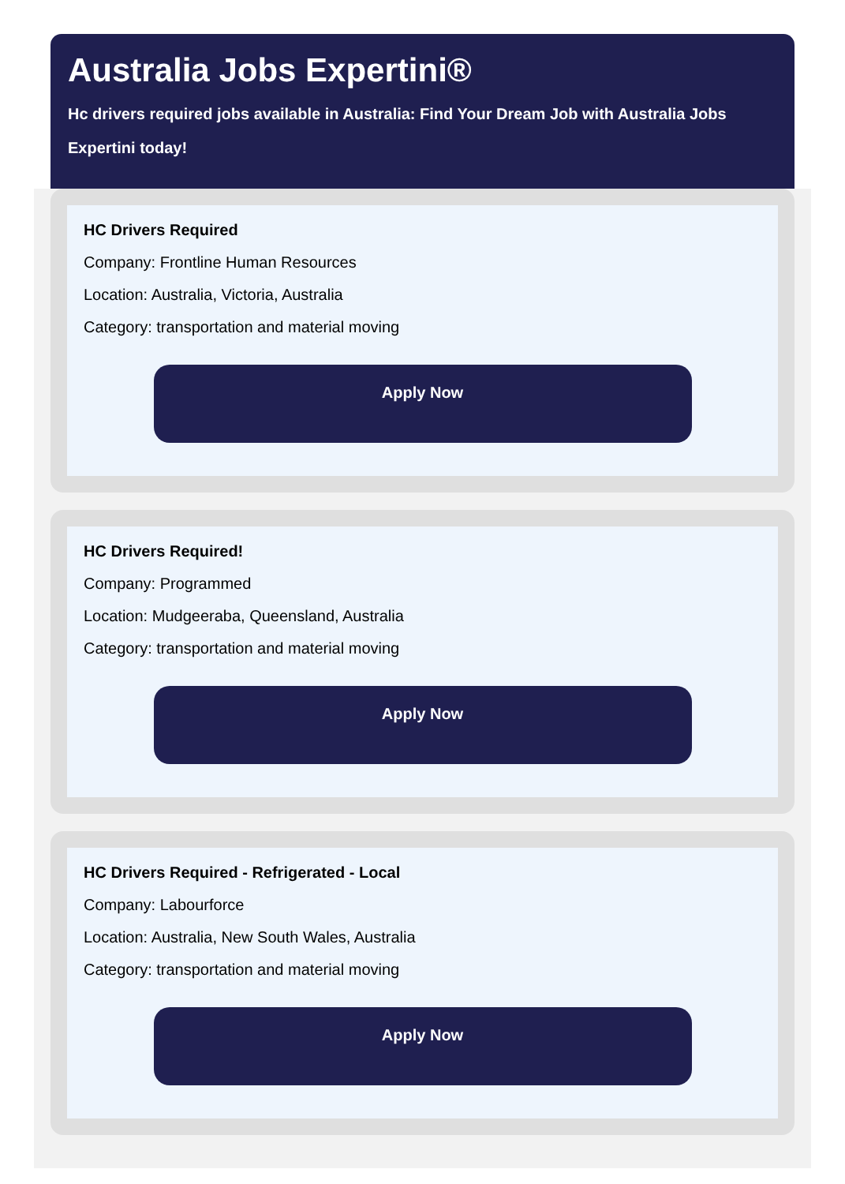Australia Jobs Expertini®
Hc drivers required jobs available in Australia: Find Your Dream Job with Australia Jobs Expertini today!
HC Drivers Required
Company: Frontline Human Resources
Location: Australia, Victoria, Australia
Category: transportation and material moving
Apply Now
HC Drivers Required!
Company: Programmed
Location: Mudgeeraba, Queensland, Australia
Category: transportation and material moving
Apply Now
HC Drivers Required - Refrigerated - Local
Company: Labourforce
Location: Australia, New South Wales, Australia
Category: transportation and material moving
Apply Now